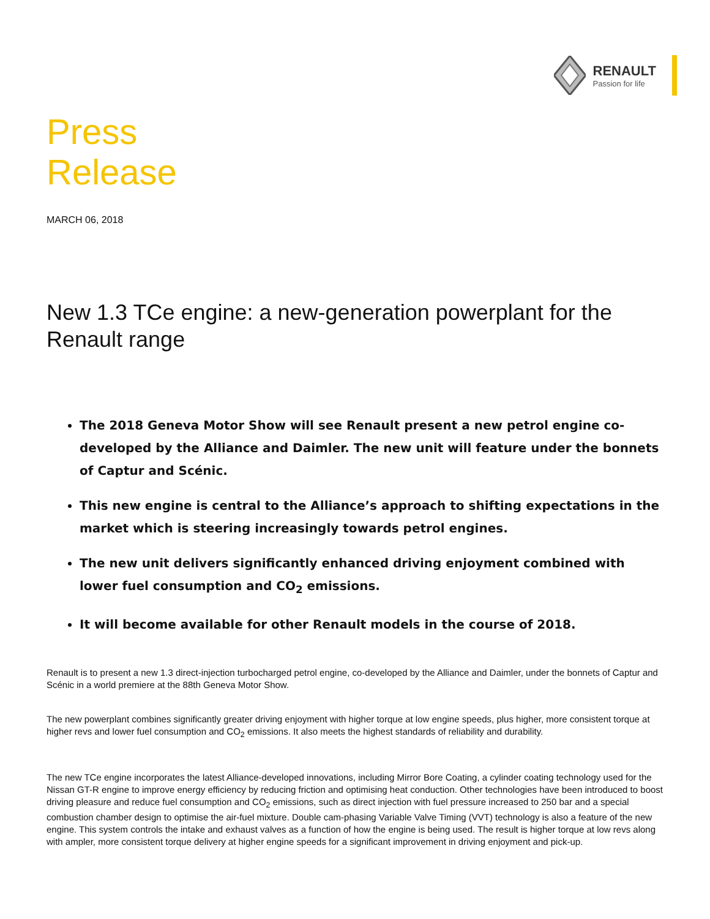RENAULT
Passion for life
Press
Release
MARCH 06, 2018
New 1.3 TCe engine: a new-generation powerplant for the Renault range
The 2018 Geneva Motor Show will see Renault present a new petrol engine co-developed by the Alliance and Daimler. The new unit will feature under the bonnets of Captur and Scénic.
This new engine is central to the Alliance’s approach to shifting expectations in the market which is steering increasingly towards petrol engines.
The new unit delivers significantly enhanced driving enjoyment combined with lower fuel consumption and CO<sub>2</sub> emissions.
It will become available for other Renault models in the course of 2018.
Renault is to present a new 1.3 direct-injection turbocharged petrol engine, co-developed by the Alliance and Daimler, under the bonnets of Captur and Scénic in a world premiere at the 88th Geneva Motor Show.
The new powerplant combines significantly greater driving enjoyment with higher torque at low engine speeds, plus higher, more consistent torque at higher revs and lower fuel consumption and CO<sub>2</sub> emissions. It also meets the highest standards of reliability and durability.
The new TCe engine incorporates the latest Alliance-developed innovations, including Mirror Bore Coating, a cylinder coating technology used for the Nissan GT-R engine to improve energy efficiency by reducing friction and optimising heat conduction. Other technologies have been introduced to boost driving pleasure and reduce fuel consumption and CO<sub>2</sub> emissions, such as direct injection with fuel pressure increased to 250 bar and a special combustion chamber design to optimise the air-fuel mixture. Double cam-phasing Variable Valve Timing (VVT) technology is also a feature of the new engine. This system controls the intake and exhaust valves as a function of how the engine is being used. The result is higher torque at low revs along with ampler, more consistent torque delivery at higher engine speeds for a significant improvement in driving enjoyment and pick-up.